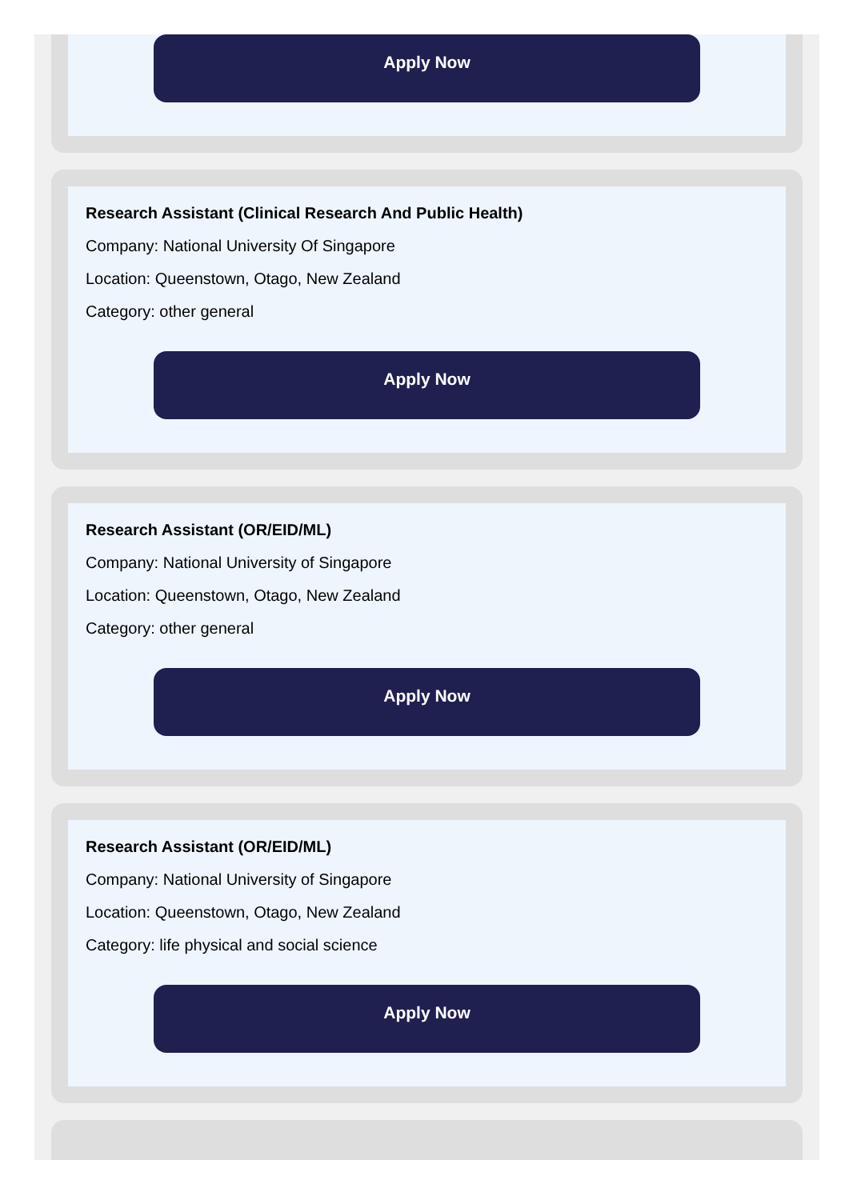Apply Now
Research Assistant (Clinical Research And Public Health)
Company: National University Of Singapore
Location: Queenstown, Otago, New Zealand
Category: other general
Apply Now
Research Assistant (OR/EID/ML)
Company: National University of Singapore
Location: Queenstown, Otago, New Zealand
Category: other general
Apply Now
Research Assistant (OR/EID/ML)
Company: National University of Singapore
Location: Queenstown, Otago, New Zealand
Category: life physical and social science
Apply Now